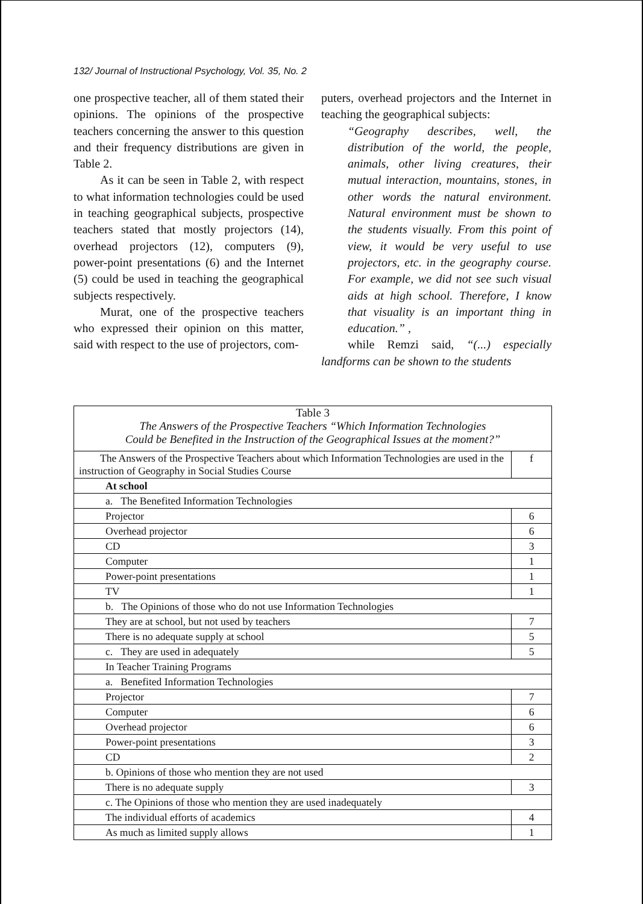132/ Journal of Instructional Psychology, Vol. 35, No. 2
one prospective teacher, all of them stated their opinions. The opinions of the prospective teachers concerning the answer to this question and their frequency distributions are given in Table 2.
As it can be seen in Table 2, with respect to what information technologies could be used in teaching geographical subjects, prospective teachers stated that mostly projectors (14), overhead projectors (12), computers (9), power-point presentations (6) and the Internet (5) could be used in teaching the geographical subjects respectively.
Murat, one of the prospective teachers who expressed their opinion on this matter, said with respect to the use of projectors, com-
puters, overhead projectors and the Internet in teaching the geographical subjects:
“Geography describes, well, the distribution of the world, the people, animals, other living creatures, their mutual interaction, mountains, stones, in other words the natural environment. Natural environment must be shown to the students visually. From this point of view, it would be very useful to use projectors, etc. in the geography course. For example, we did not see such visual aids at high school. Therefore, I know that visuality is an important thing in education.” ,
while Remzi said, “(...) especially landforms can be shown to the students
| Table 3 The Answers of the Prospective Teachers “Which Information Technologies Could be Benefited in the Instruction of the Geographical Issues at the moment?” | |
| The Answers of the Prospective Teachers about which Information Technologies are used in the instruction of Geography in Social Studies Course | f |
| At school | |
| a. The Benefited Information Technologies | |
| Projector | 6 |
| Overhead projector | 6 |
| CD | 3 |
| Computer | 1 |
| Power-point presentations | 1 |
| TV | 1 |
| b. The Opinions of those who do not use Information Technologies | |
| They are at school, but not used by teachers | 7 |
| There is no adequate supply at school | 5 |
| c. They are used in adequately | 5 |
| In Teacher Training Programs | |
| a. Benefited Information Technologies | |
| Projector | 7 |
| Computer | 6 |
| Overhead projector | 6 |
| Power-point presentations | 3 |
| CD | 2 |
| b. Opinions of those who mention they are not used | |
| There is no adequate supply | 3 |
| c. The Opinions of those who mention they are used inadequately | |
| The individual efforts of academics | 4 |
| As much as limited supply allows | 1 |